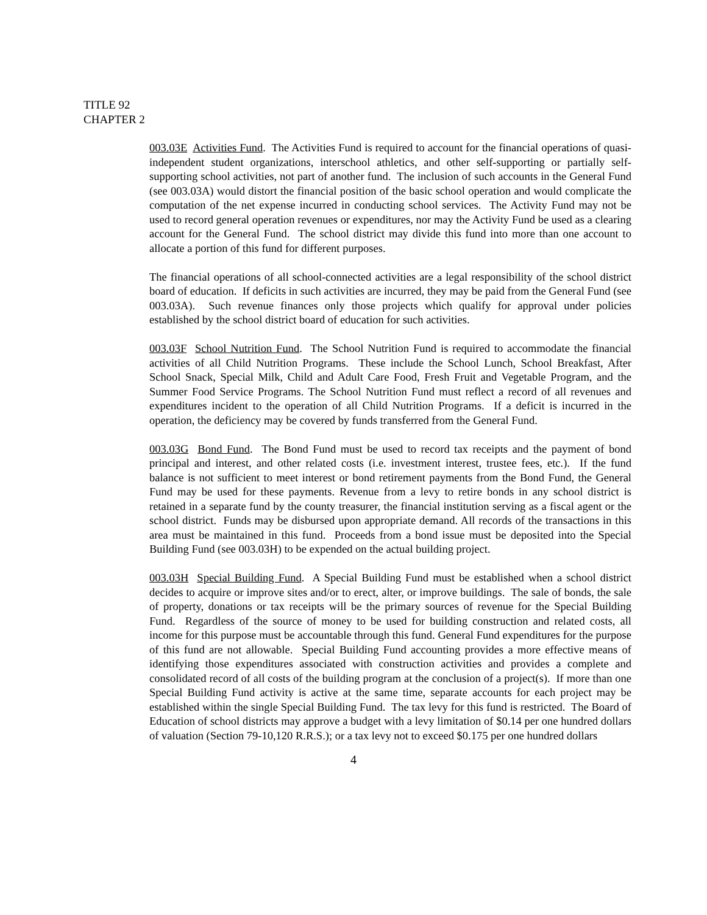TITLE 92
CHAPTER 2
003.03E Activities Fund. The Activities Fund is required to account for the financial operations of quasi-independent student organizations, interschool athletics, and other self-supporting or partially self-supporting school activities, not part of another fund. The inclusion of such accounts in the General Fund (see 003.03A) would distort the financial position of the basic school operation and would complicate the computation of the net expense incurred in conducting school services. The Activity Fund may not be used to record general operation revenues or expenditures, nor may the Activity Fund be used as a clearing account for the General Fund. The school district may divide this fund into more than one account to allocate a portion of this fund for different purposes.
The financial operations of all school-connected activities are a legal responsibility of the school district board of education. If deficits in such activities are incurred, they may be paid from the General Fund (see 003.03A). Such revenue finances only those projects which qualify for approval under policies established by the school district board of education for such activities.
003.03F School Nutrition Fund. The School Nutrition Fund is required to accommodate the financial activities of all Child Nutrition Programs. These include the School Lunch, School Breakfast, After School Snack, Special Milk, Child and Adult Care Food, Fresh Fruit and Vegetable Program, and the Summer Food Service Programs. The School Nutrition Fund must reflect a record of all revenues and expenditures incident to the operation of all Child Nutrition Programs. If a deficit is incurred in the operation, the deficiency may be covered by funds transferred from the General Fund.
003.03G Bond Fund. The Bond Fund must be used to record tax receipts and the payment of bond principal and interest, and other related costs (i.e. investment interest, trustee fees, etc.). If the fund balance is not sufficient to meet interest or bond retirement payments from the Bond Fund, the General Fund may be used for these payments. Revenue from a levy to retire bonds in any school district is retained in a separate fund by the county treasurer, the financial institution serving as a fiscal agent or the school district. Funds may be disbursed upon appropriate demand. All records of the transactions in this area must be maintained in this fund. Proceeds from a bond issue must be deposited into the Special Building Fund (see 003.03H) to be expended on the actual building project.
003.03H Special Building Fund. A Special Building Fund must be established when a school district decides to acquire or improve sites and/or to erect, alter, or improve buildings. The sale of bonds, the sale of property, donations or tax receipts will be the primary sources of revenue for the Special Building Fund. Regardless of the source of money to be used for building construction and related costs, all income for this purpose must be accountable through this fund. General Fund expenditures for the purpose of this fund are not allowable. Special Building Fund accounting provides a more effective means of identifying those expenditures associated with construction activities and provides a complete and consolidated record of all costs of the building program at the conclusion of a project(s). If more than one Special Building Fund activity is active at the same time, separate accounts for each project may be established within the single Special Building Fund. The tax levy for this fund is restricted. The Board of Education of school districts may approve a budget with a levy limitation of $0.14 per one hundred dollars of valuation (Section 79-10,120 R.R.S.); or a tax levy not to exceed $0.175 per one hundred dollars
4